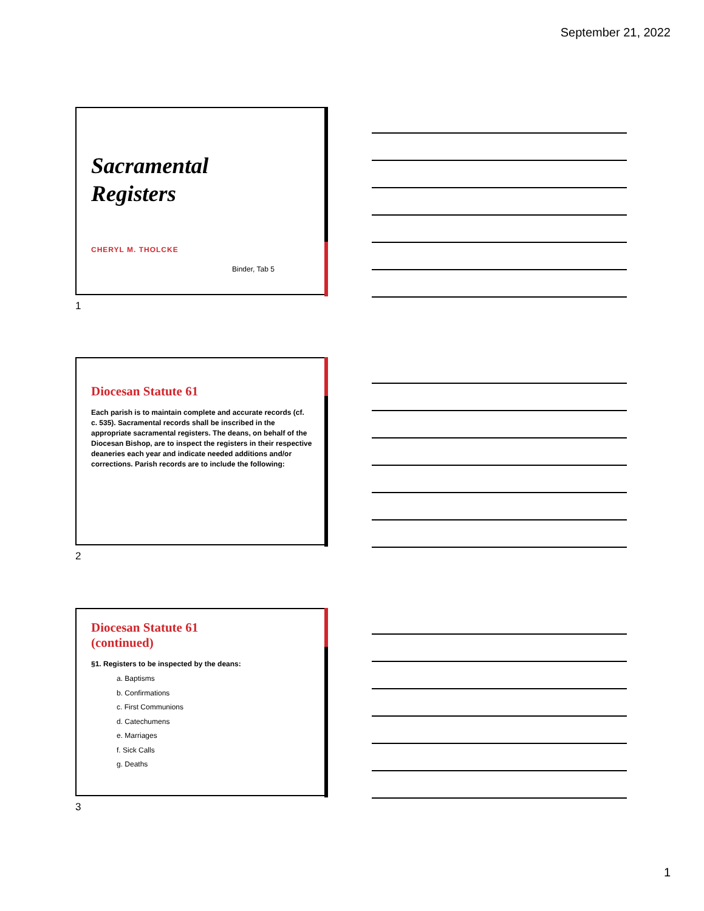September 21, 2022
Sacramental
Registers
CHERYL M. THOLCKE
Binder, Tab 5
1
Diocesan Statute 61
Each parish is to maintain complete and accurate records (cf. c. 535). Sacramental records shall be inscribed in the appropriate sacramental registers. The deans, on behalf of the Diocesan Bishop, are to inspect the registers in their respective deaneries each year and indicate needed additions and/or corrections. Parish records are to include the following:
2
Diocesan Statute 61
(continued)
§1. Registers to be inspected by the deans:
a. Baptisms
b. Confirmations
c. First Communions
d. Catechumens
e. Marriages
f. Sick Calls
g. Deaths
3
1